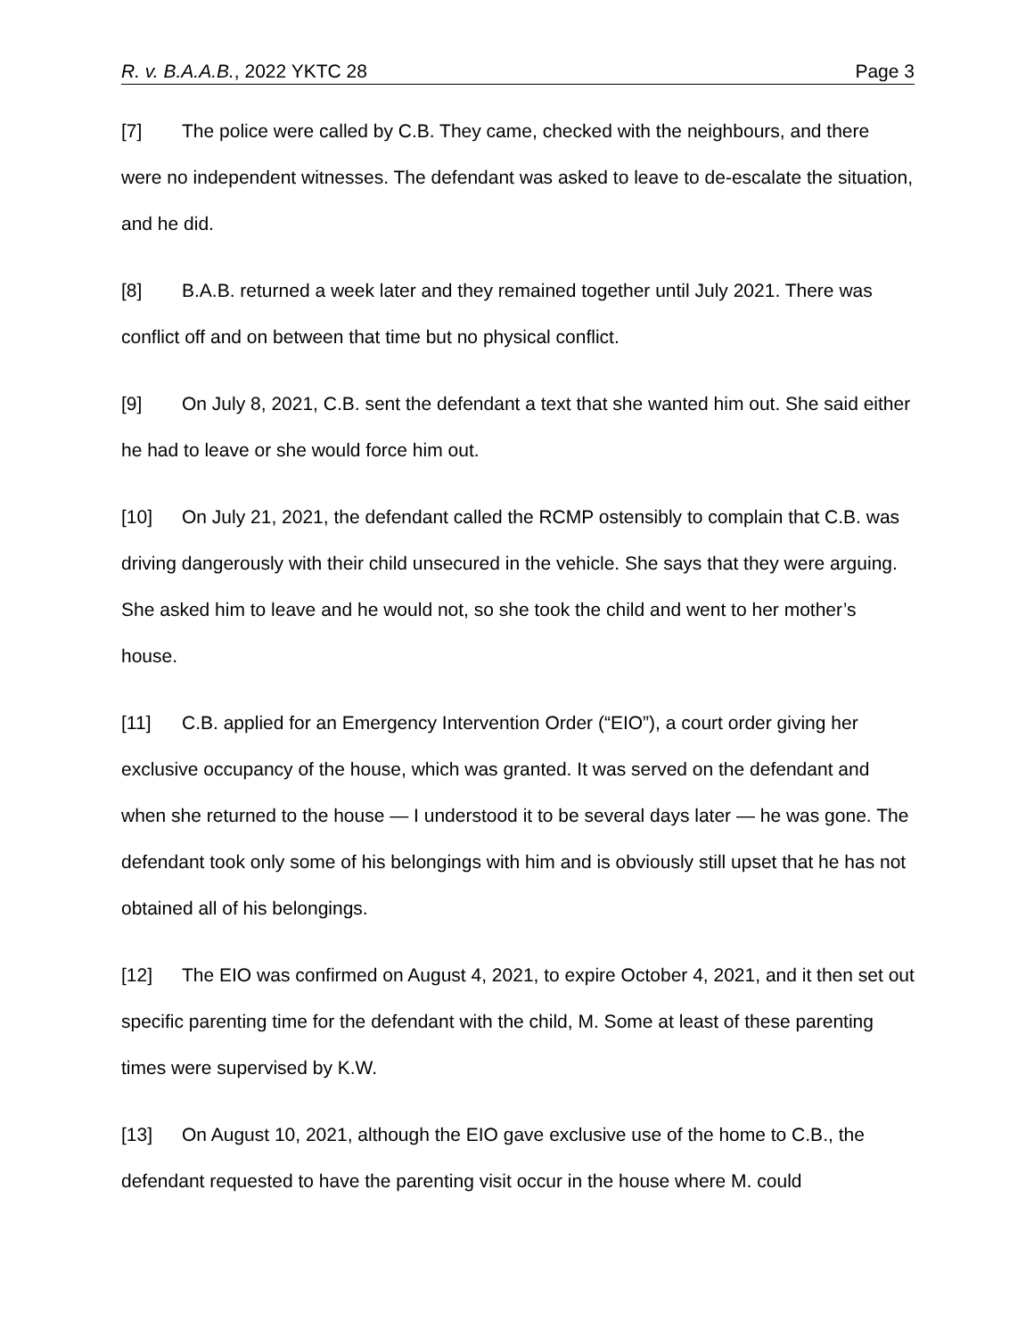R. v. B.A.A.B., 2022 YKTC 28 Page 3
[7] The police were called by C.B. They came, checked with the neighbours, and there were no independent witnesses. The defendant was asked to leave to de-escalate the situation, and he did.
[8] B.A.B. returned a week later and they remained together until July 2021. There was conflict off and on between that time but no physical conflict.
[9] On July 8, 2021, C.B. sent the defendant a text that she wanted him out. She said either he had to leave or she would force him out.
[10] On July 21, 2021, the defendant called the RCMP ostensibly to complain that C.B. was driving dangerously with their child unsecured in the vehicle. She says that they were arguing. She asked him to leave and he would not, so she took the child and went to her mother’s house.
[11] C.B. applied for an Emergency Intervention Order (“EIO”), a court order giving her exclusive occupancy of the house, which was granted. It was served on the defendant and when she returned to the house — I understood it to be several days later — he was gone. The defendant took only some of his belongings with him and is obviously still upset that he has not obtained all of his belongings.
[12] The EIO was confirmed on August 4, 2021, to expire October 4, 2021, and it then set out specific parenting time for the defendant with the child, M. Some at least of these parenting times were supervised by K.W.
[13] On August 10, 2021, although the EIO gave exclusive use of the home to C.B., the defendant requested to have the parenting visit occur in the house where M. could